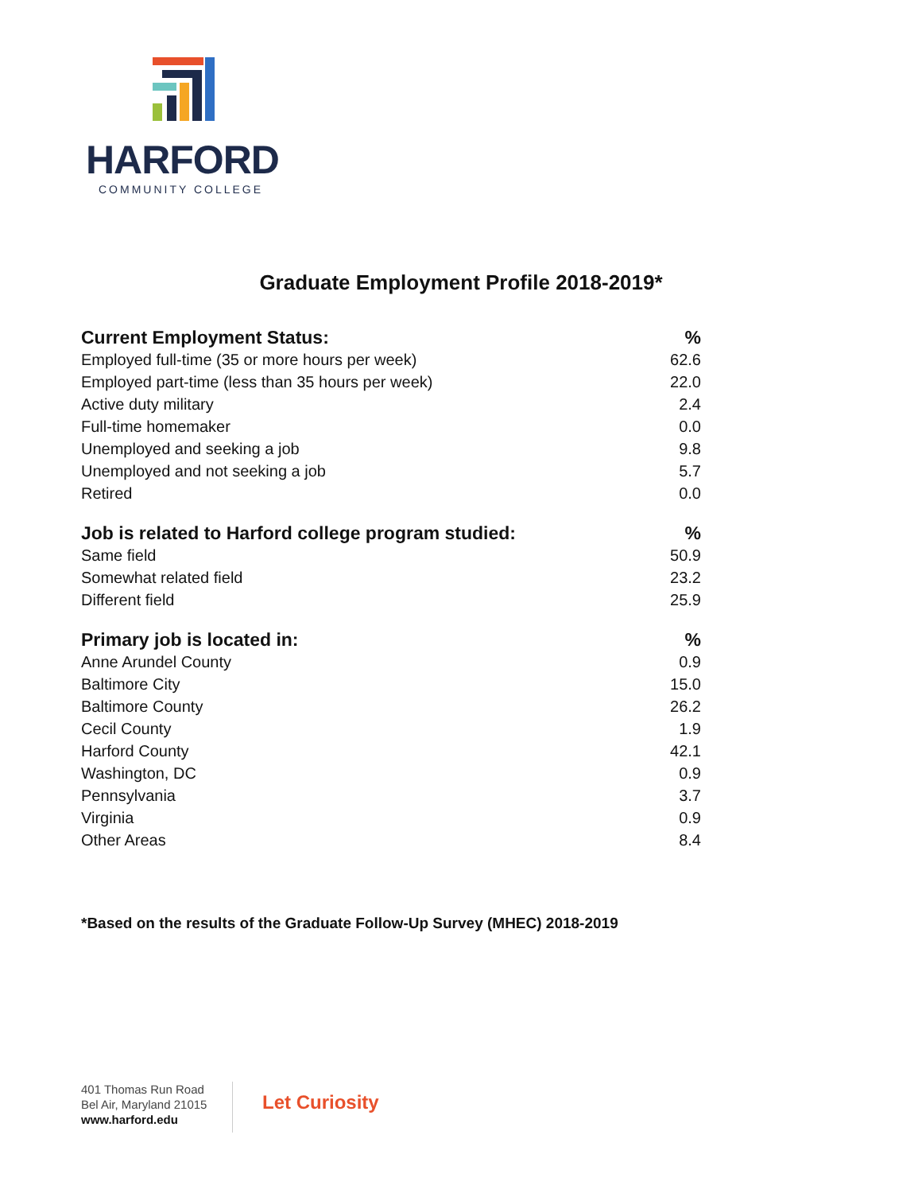HARFORD
COMMUNITY COLLEGE
Graduate Employment Profile 2018-2019*
| Current Employment Status: | % |
| --- | --- |
| Employed full-time (35 or more hours per week) | 62.6 |
| Employed part-time (less than 35 hours per week) | 22.0 |
| Active duty military | 2.4 |
| Full-time homemaker | 0.0 |
| Unemployed and seeking a job | 9.8 |
| Unemployed and not seeking a job | 5.7 |
| Retired | 0.0 |
| Job is related to Harford college program studied: | % |
| Same field | 50.9 |
| Somewhat related field | 23.2 |
| Different field | 25.9 |
| Primary job is located in: | % |
| Anne Arundel County | 0.9 |
| Baltimore City | 15.0 |
| Baltimore County | 26.2 |
| Cecil County | 1.9 |
| Harford County | 42.1 |
| Washington, DC | 0.9 |
| Pennsylvania | 3.7 |
| Virginia | 0.9 |
| Other Areas | 8.4 |
*Based on the results of the Graduate Follow-Up Survey (MHEC) 2018-2019
401 Thomas Run Road
Bel Air, Maryland 21015
www.harford.edu
Let Curiosity